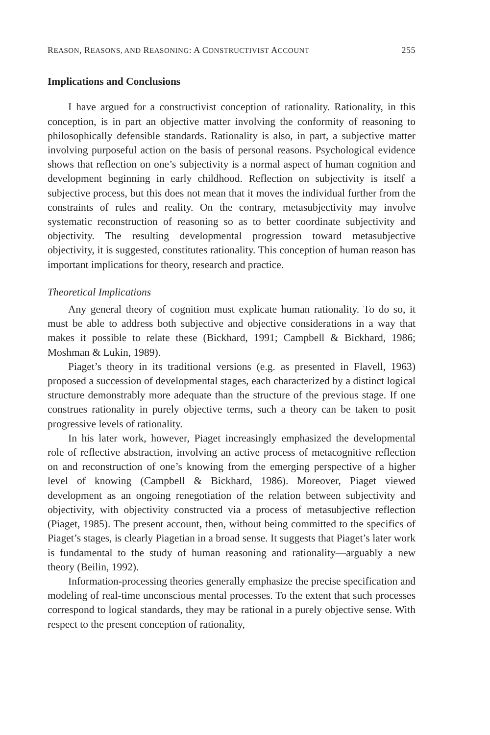REASON, REASONS, AND REASONING: A CONSTRUCTIVIST ACCOUNT 255
Implications and Conclusions
I have argued for a constructivist conception of rationality. Rationality, in this conception, is in part an objective matter involving the conformity of reasoning to philosophically defensible standards. Rationality is also, in part, a subjective matter involving purposeful action on the basis of personal reasons. Psychological evidence shows that reflection on one’s subjectivity is a normal aspect of human cognition and development beginning in early childhood. Reflection on subjectivity is itself a subjective process, but this does not mean that it moves the individual further from the constraints of rules and reality. On the contrary, metasubjectivity may involve systematic reconstruction of reasoning so as to better coordinate subjectivity and objectivity. The resulting developmental progression toward metasubjective objectivity, it is suggested, constitutes rationality. This conception of human reason has important implications for theory, research and practice.
Theoretical Implications
Any general theory of cognition must explicate human rationality. To do so, it must be able to address both subjective and objective considerations in a way that makes it possible to relate these (Bickhard, 1991; Campbell & Bickhard, 1986; Moshman & Lukin, 1989).
Piaget’s theory in its traditional versions (e.g. as presented in Flavell, 1963) proposed a succession of developmental stages, each characterized by a distinct logical structure demonstrably more adequate than the structure of the previous stage. If one construes rationality in purely objective terms, such a theory can be taken to posit progressive levels of rationality.
In his later work, however, Piaget increasingly emphasized the developmental role of reflective abstraction, involving an active process of metacognitive reflection on and reconstruction of one’s knowing from the emerging perspective of a higher level of knowing (Campbell & Bickhard, 1986). Moreover, Piaget viewed development as an ongoing renegotiation of the relation between subjectivity and objectivity, with objectivity constructed via a process of metasubjective reflection (Piaget, 1985). The present account, then, without being committed to the specifics of Piaget’s stages, is clearly Piagetian in a broad sense. It suggests that Piaget’s later work is fundamental to the study of human reasoning and rationality—arguably a new theory (Beilin, 1992).
Information-processing theories generally emphasize the precise specification and modeling of real-time unconscious mental processes. To the extent that such processes correspond to logical standards, they may be rational in a purely objective sense. With respect to the present conception of rationality,